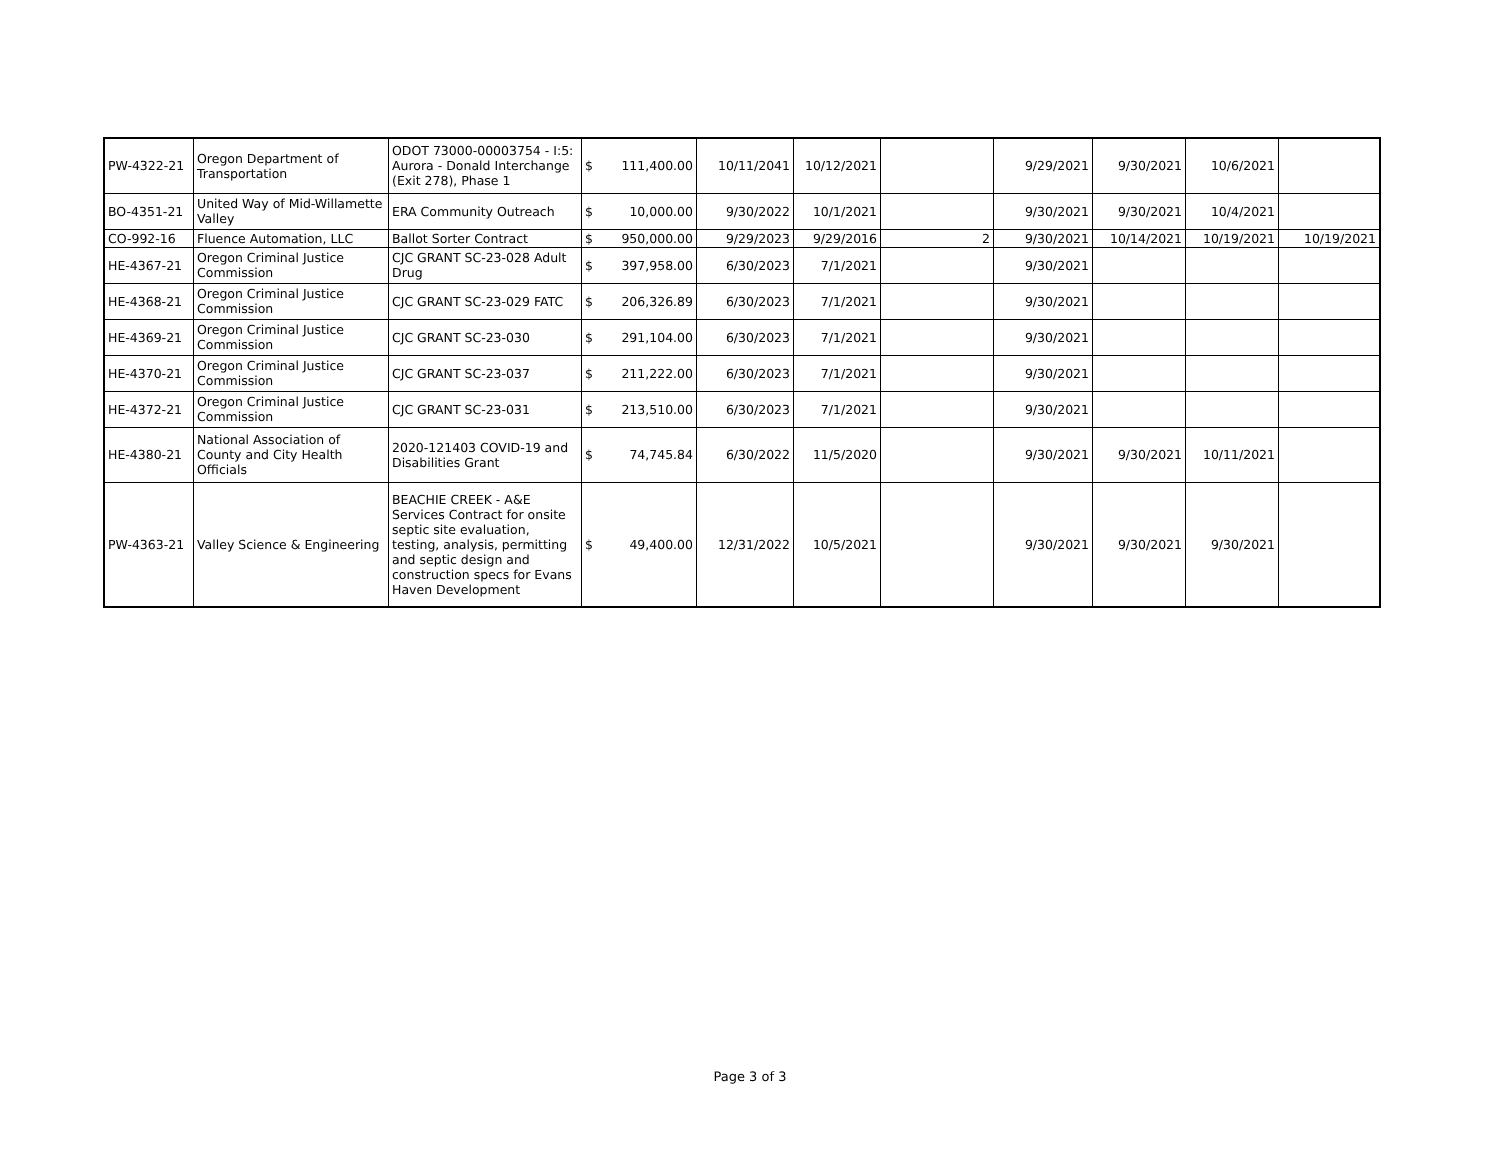| PW-4322-21 | Oregon Department of Transportation | ODOT 73000-00003754 - I:5: Aurora - Donald Interchange (Exit 278), Phase 1 | $ | 111,400.00 | 10/11/2041 | 10/12/2021 | | 9/29/2021 | 9/30/2021 | 10/6/2021 | |
| BO-4351-21 | United Way of Mid-Willamette Valley | ERA Community Outreach | $ | 10,000.00 | 9/30/2022 | 10/1/2021 | | 9/30/2021 | 9/30/2021 | 10/4/2021 | |
| CO-992-16 | Fluence Automation, LLC | Ballot Sorter Contract | $ | 950,000.00 | 9/29/2023 | 9/29/2016 | 2 | 9/30/2021 | 10/14/2021 | 10/19/2021 | 10/19/2021 |
| HE-4367-21 | Oregon Criminal Justice Commission | CJC GRANT SC-23-028 Adult Drug | $ | 397,958.00 | 6/30/2023 | 7/1/2021 | | 9/30/2021 | | | |
| HE-4368-21 | Oregon Criminal Justice Commission | CJC GRANT SC-23-029 FATC | $ | 206,326.89 | 6/30/2023 | 7/1/2021 | | 9/30/2021 | | | |
| HE-4369-21 | Oregon Criminal Justice Commission | CJC GRANT SC-23-030 | $ | 291,104.00 | 6/30/2023 | 7/1/2021 | | 9/30/2021 | | | |
| HE-4370-21 | Oregon Criminal Justice Commission | CJC GRANT SC-23-037 | $ | 211,222.00 | 6/30/2023 | 7/1/2021 | | 9/30/2021 | | | |
| HE-4372-21 | Oregon Criminal Justice Commission | CJC GRANT SC-23-031 | $ | 213,510.00 | 6/30/2023 | 7/1/2021 | | 9/30/2021 | | | |
| HE-4380-21 | National Association of County and City Health Officials | 2020-121403 COVID-19 and Disabilities Grant | $ | 74,745.84 | 6/30/2022 | 11/5/2020 | | 9/30/2021 | 9/30/2021 | 10/11/2021 | |
| PW-4363-21 | Valley Science & Engineering | BEACHIE CREEK - A&E Services Contract for onsite septic site evaluation, testing, analysis, permitting and septic design and construction specs for Evans Haven Development | $ | 49,400.00 | 12/31/2022 | 10/5/2021 | | 9/30/2021 | 9/30/2021 | 9/30/2021 | |
Page 3 of 3